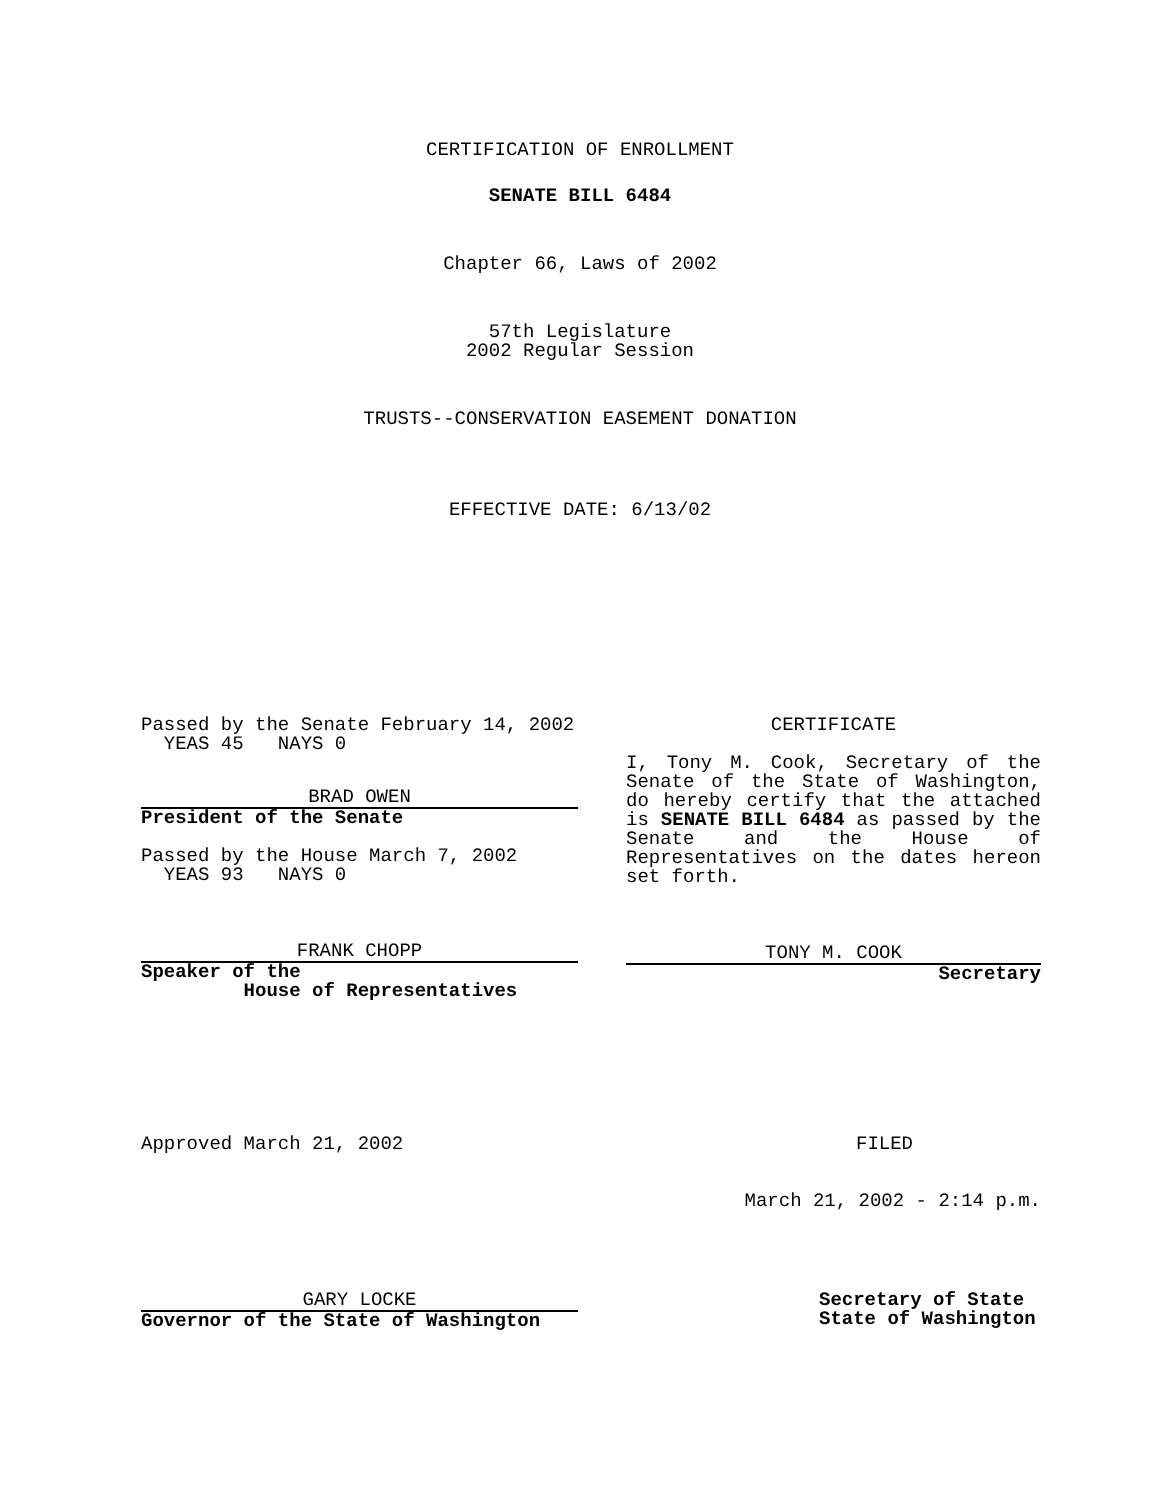CERTIFICATION OF ENROLLMENT
SENATE BILL 6484
Chapter 66, Laws of 2002
57th Legislature
2002 Regular Session
TRUSTS--CONSERVATION EASEMENT DONATION
EFFECTIVE DATE: 6/13/02
Passed by the Senate February 14, 2002
YEAS 45 NAYS 0
BRAD OWEN
President of the Senate
Passed by the House March 7, 2002
YEAS 93 NAYS 0
FRANK CHOPP
Speaker of the
House of Representatives
CERTIFICATE
I, Tony M. Cook, Secretary of the Senate of the State of Washington, do hereby certify that the attached is SENATE BILL 6484 as passed by the Senate and the House of Representatives on the dates hereon set forth.
TONY M. COOK
Secretary
Approved March 21, 2002 FILED
March 21, 2002 - 2:14 p.m.
GARY LOCKE
Governor of the State of Washington
Secretary of State
State of Washington